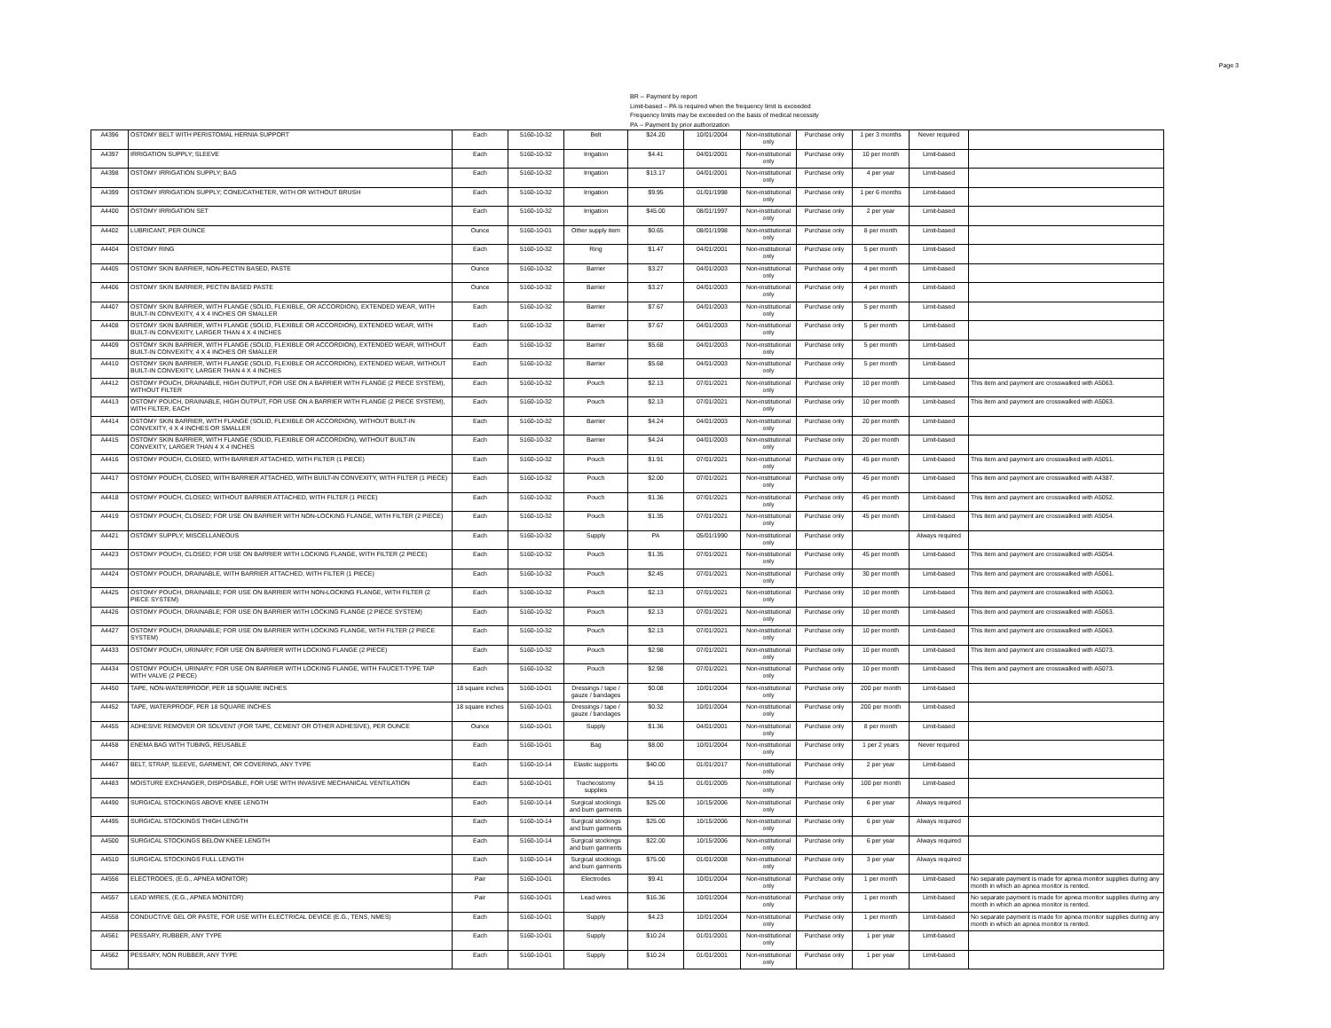Page 3
BR -- Payment by report
Limit-based – PA is required when the frequency limit is exceeded
Frequency limits may be exceeded on the basis of medical necessity
PA -- Payment by prior authorization
| A4396 | OSTOMY BELT WITH PERISTOMAL HERNIA SUPPORT | Each | 5160-10-32 | Belt | $24.20 | 10/01/2004 | Non-institutional only | Purchase only | 1 per 3 months | Never required | |
| A4397 | IRRIGATION SUPPLY; SLEEVE | Each | 5160-10-32 | Irrigation | $4.41 | 04/01/2001 | Non-institutional only | Purchase only | 10 per month | Limit-based | |
| A4398 | OSTOMY IRRIGATION SUPPLY; BAG | Each | 5160-10-32 | Irrigation | $13.17 | 04/01/2001 | Non-institutional only | Purchase only | 4 per year | Limit-based | |
| A4399 | OSTOMY IRRIGATION SUPPLY; CONE/CATHETER, WITH OR WITHOUT BRUSH | Each | 5160-10-32 | Irrigation | $9.95 | 01/01/1998 | Non-institutional only | Purchase only | 1 per 6 months | Limit-based | |
| A4400 | OSTOMY IRRIGATION SET | Each | 5160-10-32 | Irrigation | $45.00 | 08/01/1997 | Non-institutional only | Purchase only | 2 per year | Limit-based | |
| A4402 | LUBRICANT, PER OUNCE | Ounce | 5160-10-01 | Other supply item | $0.65 | 08/01/1998 | Non-institutional only | Purchase only | 8 per month | Limit-based | |
| A4404 | OSTOMY RING | Each | 5160-10-32 | Ring | $1.47 | 04/01/2001 | Non-institutional only | Purchase only | 5 per month | Limit-based | |
| A4405 | OSTOMY SKIN BARRIER, NON-PECTIN BASED, PASTE | Ounce | 5160-10-32 | Barrier | $3.27 | 04/01/2003 | Non-institutional only | Purchase only | 4 per month | Limit-based | |
| A4406 | OSTOMY SKIN BARRIER, PECTIN BASED PASTE | Ounce | 5160-10-32 | Barrier | $3.27 | 04/01/2003 | Non-institutional only | Purchase only | 4 per month | Limit-based | |
| A4407 | OSTOMY SKIN BARRIER, WITH FLANGE (SOLID, FLEXIBLE, OR ACCORDION), EXTENDED WEAR, WITH BUILT-IN CONVEXITY, 4 X 4 INCHES OR SMALLER | Each | 5160-10-32 | Barrier | $7.67 | 04/01/2003 | Non-institutional only | Purchase only | 5 per month | Limit-based | |
| A4408 | OSTOMY SKIN BARRIER, WITH FLANGE (SOLID, FLEXIBLE OR ACCORDION), EXTENDED WEAR, WITH BUILT-IN CONVEXITY, LARGER THAN 4 X 4 INCHES | Each | 5160-10-32 | Barrier | $7.67 | 04/01/2003 | Non-institutional only | Purchase only | 5 per month | Limit-based | |
| A4409 | OSTOMY SKIN BARRIER, WITH FLANGE (SOLID, FLEXIBLE OR ACCORDION), EXTENDED WEAR, WITHOUT BUILT-IN CONVEXITY, 4 X 4 INCHES OR SMALLER | Each | 5160-10-32 | Barrier | $5.68 | 04/01/2003 | Non-institutional only | Purchase only | 5 per month | Limit-based | |
| A4410 | OSTOMY SKIN BARRIER, WITH FLANGE (SOLID, FLEXIBLE OR ACCORDION), EXTENDED WEAR, WITHOUT BUILT-IN CONVEXITY, LARGER THAN 4 X 4 INCHES | Each | 5160-10-32 | Barrier | $5.68 | 04/01/2003 | Non-institutional only | Purchase only | 5 per month | Limit-based | |
| A4412 | OSTOMY POUCH, DRAINABLE, HIGH OUTPUT, FOR USE ON A BARRIER WITH FLANGE (2 PIECE SYSTEM), WITHOUT FILTER | Each | 5160-10-32 | Pouch | $2.13 | 07/01/2021 | Non-institutional only | Purchase only | 10 per month | Limit-based | This item and payment are crosswalked with A5063. |
| A4413 | OSTOMY POUCH, DRAINABLE, HIGH OUTPUT, FOR USE ON A BARRIER WITH FLANGE (2 PIECE SYSTEM), WITH FILTER, EACH | Each | 5160-10-32 | Pouch | $2.13 | 07/01/2021 | Non-institutional only | Purchase only | 10 per month | Limit-based | This item and payment are crosswalked with A5063. |
| A4414 | OSTOMY SKIN BARRIER, WITH FLANGE (SOLID, FLEXIBLE OR ACCORDION), WITHOUT BUILT-IN CONVEXITY, 4 X 4 INCHES OR SMALLER | Each | 5160-10-32 | Barrier | $4.24 | 04/01/2003 | Non-institutional only | Purchase only | 20 per month | Limit-based | |
| A4415 | OSTOMY SKIN BARRIER, WITH FLANGE (SOLID, FLEXIBLE OR ACCORDION), WITHOUT BUILT-IN CONVEXITY, LARGER THAN 4 X 4 INCHES | Each | 5160-10-32 | Barrier | $4.24 | 04/01/2003 | Non-institutional only | Purchase only | 20 per month | Limit-based | |
| A4416 | OSTOMY POUCH, CLOSED, WITH BARRIER ATTACHED, WITH FILTER (1 PIECE) | Each | 5160-10-32 | Pouch | $1.91 | 07/01/2021 | Non-institutional only | Purchase only | 45 per month | Limit-based | This item and payment are crosswalked with A5051. |
| A4417 | OSTOMY POUCH, CLOSED, WITH BARRIER ATTACHED, WITH BUILT-IN CONVEXITY, WITH FILTER (1 PIECE) | Each | 5160-10-32 | Pouch | $2.00 | 07/01/2021 | Non-institutional only | Purchase only | 45 per month | Limit-based | This item and payment are crosswalked with A4387. |
| A4418 | OSTOMY POUCH, CLOSED; WITHOUT BARRIER ATTACHED, WITH FILTER (1 PIECE) | Each | 5160-10-32 | Pouch | $1.36 | 07/01/2021 | Non-institutional only | Purchase only | 45 per month | Limit-based | This item and payment are crosswalked with A5052. |
| A4419 | OSTOMY POUCH, CLOSED; FOR USE ON BARRIER WITH NON-LOCKING FLANGE, WITH FILTER (2 PIECE) | Each | 5160-10-32 | Pouch | $1.35 | 07/01/2021 | Non-institutional only | Purchase only | 45 per month | Limit-based | This item and payment are crosswalked with A5054. |
| A4421 | OSTOMY SUPPLY; MISCELLANEOUS | Each | 5160-10-32 | Supply | PA | 05/01/1990 | Non-institutional only | Purchase only | | Always required | |
| A4423 | OSTOMY POUCH, CLOSED; FOR USE ON BARRIER WITH LOCKING FLANGE, WITH FILTER (2 PIECE) | Each | 5160-10-32 | Pouch | $1.35 | 07/01/2021 | Non-institutional only | Purchase only | 45 per month | Limit-based | This item and payment are crosswalked with A5054. |
| A4424 | OSTOMY POUCH, DRAINABLE, WITH BARRIER ATTACHED, WITH FILTER (1 PIECE) | Each | 5160-10-32 | Pouch | $2.45 | 07/01/2021 | Non-institutional only | Purchase only | 30 per month | Limit-based | This item and payment are crosswalked with A5061. |
| A4425 | OSTOMY POUCH, DRAINABLE; FOR USE ON BARRIER WITH NON-LOCKING FLANGE, WITH FILTER (2 PIECE SYSTEM) | Each | 5160-10-32 | Pouch | $2.13 | 07/01/2021 | Non-institutional only | Purchase only | 10 per month | Limit-based | This item and payment are crosswalked with A5063. |
| A4426 | OSTOMY POUCH, DRAINABLE; FOR USE ON BARRIER WITH LOCKING FLANGE (2 PIECE SYSTEM) | Each | 5160-10-32 | Pouch | $2.13 | 07/01/2021 | Non-institutional only | Purchase only | 10 per month | Limit-based | This item and payment are crosswalked with A5063. |
| A4427 | OSTOMY POUCH, DRAINABLE; FOR USE ON BARRIER WITH LOCKING FLANGE, WITH FILTER (2 PIECE SYSTEM) | Each | 5160-10-32 | Pouch | $2.13 | 07/01/2021 | Non-institutional only | Purchase only | 10 per month | Limit-based | This item and payment are crosswalked with A5063. |
| A4433 | OSTOMY POUCH, URINARY; FOR USE ON BARRIER WITH LOCKING FLANGE (2 PIECE) | Each | 5160-10-32 | Pouch | $2.98 | 07/01/2021 | Non-institutional only | Purchase only | 10 per month | Limit-based | This item and payment are crosswalked with A5073. |
| A4434 | OSTOMY POUCH, URINARY; FOR USE ON BARRIER WITH LOCKING FLANGE, WITH FAUCET-TYPE TAP WITH VALVE (2 PIECE) | Each | 5160-10-32 | Pouch | $2.98 | 07/01/2021 | Non-institutional only | Purchase only | 10 per month | Limit-based | This item and payment are crosswalked with A5073. |
| A4450 | TAPE, NON-WATERPROOF, PER 18 SQUARE INCHES | 18 square inches | 5160-10-01 | Dressings / tape / gauze / bandages | $0.08 | 10/01/2004 | Non-institutional only | Purchase only | 200 per month | Limit-based | |
| A4452 | TAPE, WATERPROOF, PER 18 SQUARE INCHES | 18 square inches | 5160-10-01 | Dressings / tape / gauze / bandages | $0.32 | 10/01/2004 | Non-institutional only | Purchase only | 200 per month | Limit-based | |
| A4455 | ADHESIVE REMOVER OR SOLVENT (FOR TAPE, CEMENT OR OTHER ADHESIVE), PER OUNCE | Ounce | 5160-10-01 | Supply | $1.36 | 04/01/2001 | Non-institutional only | Purchase only | 8 per month | Limit-based | |
| A4458 | ENEMA BAG WITH TUBING, REUSABLE | Each | 5160-10-01 | Bag | $8.00 | 10/01/2004 | Non-institutional only | Purchase only | 1 per 2 years | Never required | |
| A4467 | BELT, STRAP, SLEEVE, GARMENT, OR COVERING, ANY TYPE | Each | 5160-10-14 | Elastic supports | $40.00 | 01/01/2017 | Non-institutional only | Purchase only | 2 per year | Limit-based | |
| A4483 | MOISTURE EXCHANGER, DISPOSABLE, FOR USE WITH INVASIVE MECHANICAL VENTILATION | Each | 5160-10-01 | Tracheostomy supplies | $4.15 | 01/01/2005 | Non-institutional only | Purchase only | 100 per month | Limit-based | |
| A4490 | SURGICAL STOCKINGS ABOVE KNEE LENGTH | Each | 5160-10-14 | Surgical stockings and burn garments | $25.00 | 10/15/2006 | Non-institutional only | Purchase only | 6 per year | Always required | |
| A4495 | SURGICAL STOCKINGS THIGH LENGTH | Each | 5160-10-14 | Surgical stockings and burn garments | $25.00 | 10/15/2006 | Non-institutional only | Purchase only | 6 per year | Always required | |
| A4500 | SURGICAL STOCKINGS BELOW KNEE LENGTH | Each | 5160-10-14 | Surgical stockings and burn garments | $22.00 | 10/15/2006 | Non-institutional only | Purchase only | 6 per year | Always required | |
| A4510 | SURGICAL STOCKINGS FULL LENGTH | Each | 5160-10-14 | Surgical stockings and burn garments | $75.00 | 01/01/2008 | Non-institutional only | Purchase only | 3 per year | Always required | |
| A4556 | ELECTRODES, (E.G., APNEA MONITOR) | Pair | 5160-10-01 | Electrodes | $9.41 | 10/01/2004 | Non-institutional only | Purchase only | 1 per month | Limit-based | No separate payment is made for apnea monitor supplies during any month in which an apnea monitor is rented. |
| A4557 | LEAD WIRES, (E.G., APNEA MONITOR) | Pair | 5160-10-01 | Lead wires | $16.36 | 10/01/2004 | Non-institutional only | Purchase only | 1 per month | Limit-based | No separate payment is made for apnea monitor supplies during any month in which an apnea monitor is rented. |
| A4558 | CONDUCTIVE GEL OR PASTE, FOR USE WITH ELECTRICAL DEVICE (E.G., TENS, NMES) | Each | 5160-10-01 | Supply | $4.23 | 10/01/2004 | Non-institutional only | Purchase only | 1 per month | Limit-based | No separate payment is made for apnea monitor supplies during any month in which an apnea monitor is rented. |
| A4561 | PESSARY, RUBBER, ANY TYPE | Each | 5160-10-01 | Supply | $10.24 | 01/01/2001 | Non-institutional only | Purchase only | 1 per year | Limit-based | |
| A4562 | PESSARY, NON RUBBER, ANY TYPE | Each | 5160-10-01 | Supply | $10.24 | 01/01/2001 | Non-institutional only | Purchase only | 1 per year | Limit-based | |